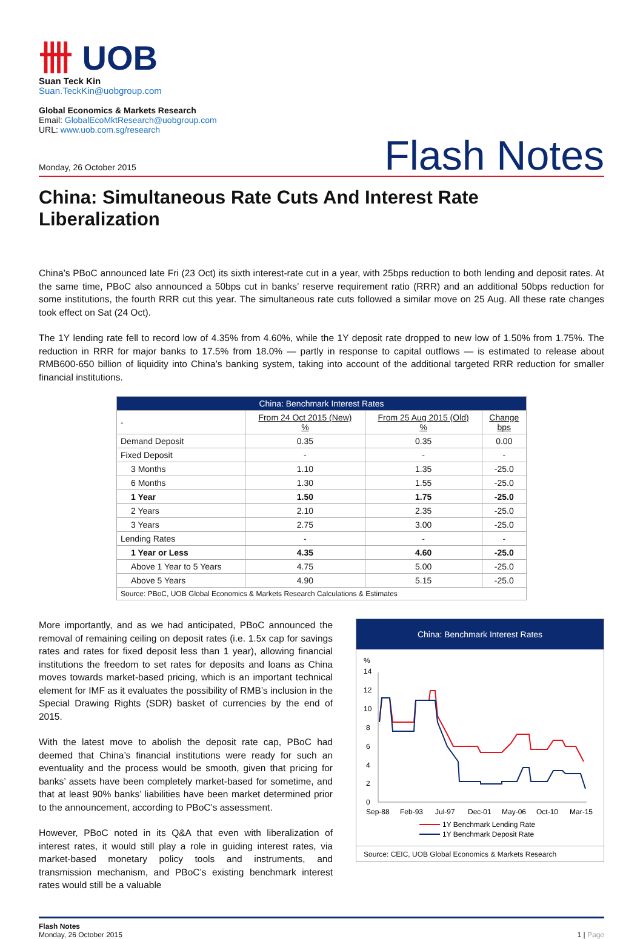卌 UOB
Suan Teck Kin
Suan.TeckKin@uobgroup.com
Global Economics & Markets Research
Email: GlobalEcoMktResearch@uobgroup.com
URL: www.uob.com.sg/research
Monday, 26 October 2015 Flash Notes
China: Simultaneous Rate Cuts And Interest Rate Liberalization
China’s PBoC announced late Fri (23 Oct) its sixth interest-rate cut in a year, with 25bps reduction to both lending and deposit rates. At the same time, PBoC also announced a 50bps cut in banks’ reserve requirement ratio (RRR) and an additional 50bps reduction for some institutions, the fourth RRR cut this year. The simultaneous rate cuts followed a similar move on 25 Aug. All these rate changes took effect on Sat (24 Oct).
The 1Y lending rate fell to record low of 4.35% from 4.60%, while the 1Y deposit rate dropped to new low of 1.50% from 1.75%. The reduction in RRR for major banks to 17.5% from 18.0% — partly in response to capital outflows — is estimated to release about RMB600-650 billion of liquidity into China’s banking system, taking into account of the additional targeted RRR reduction for smaller financial institutions.
| China: Benchmark Interest Rates | | | |
| --- | --- | --- | --- |
| - | From 24 Oct 2015 (New) % | From 25 Aug 2015 (Old) % | Change bps |
| Demand Deposit | 0.35 | 0.35 | 0.00 |
| Fixed Deposit | - | - | - |
| 3 Months | 1.10 | 1.35 | -25.0 |
| 6 Months | 1.30 | 1.55 | -25.0 |
| 1 Year | 1.50 | 1.75 | -25.0 |
| 2 Years | 2.10 | 2.35 | -25.0 |
| 3 Years | 2.75 | 3.00 | -25.0 |
| Lending Rates | - | - | - |
| 1 Year or Less | 4.35 | 4.60 | -25.0 |
| Above 1 Year to 5 Years | 4.75 | 5.00 | -25.0 |
| Above 5 Years | 4.90 | 5.15 | -25.0 |
| Source: PBoC, UOB Global Economics & Markets Research Calculations & Estimates | | | |
More importantly, and as we had anticipated, PBoC announced the removal of remaining ceiling on deposit rates (i.e. 1.5x cap for savings rates and rates for fixed deposit less than 1 year), allowing financial institutions the freedom to set rates for deposits and loans as China moves towards market-based pricing, which is an important technical element for IMF as it evaluates the possibility of RMB’s inclusion in the Special Drawing Rights (SDR) basket of currencies by the end of 2015.
With the latest move to abolish the deposit rate cap, PBoC had deemed that China’s financial institutions were ready for such an eventuality and the process would be smooth, given that pricing for banks’ assets have been completely market-based for sometime, and that at least 90% banks’ liabilities have been market determined prior to the announcement, according to PBoC’s assessment.
However, PBoC noted in its Q&A that even with liberalization of interest rates, it would still play a role in guiding interest rates, via market-based monetary policy tools and instruments, and transmission mechanism, and PBoC’s existing benchmark interest rates would still be a valuable
China: Benchmark Interest Rates
%
14
12
10
8
6
4
2
0
Sep-88
Feb-93
Jul-97
Dec-01
May-06
Oct-10
Mar-15
1Y Benchmark Lending Rate
1Y Benchmark Deposit Rate
Source: CEIC, UOB Global Economics & Markets Research
Flash Notes
Monday, 26 October 2015
1 | Page